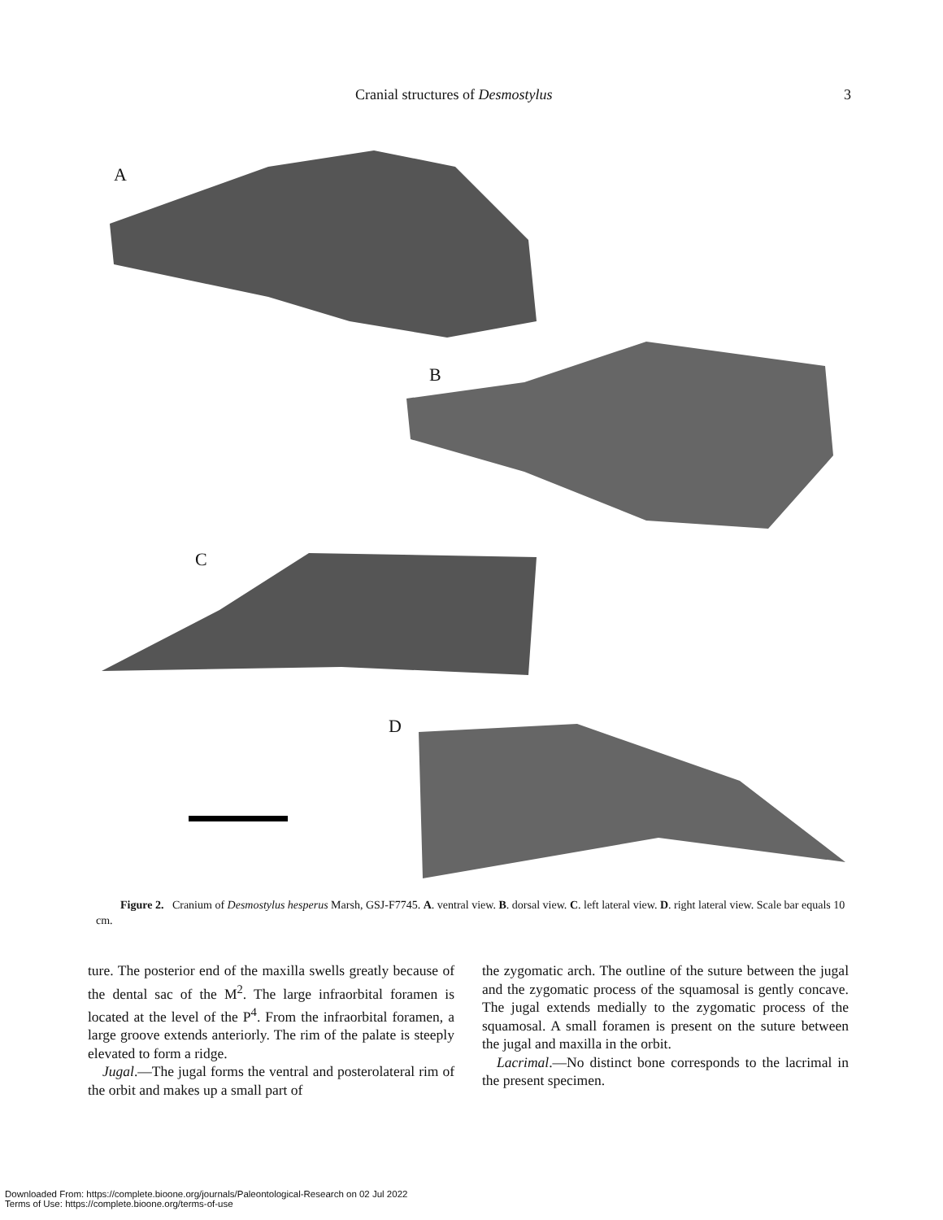Cranial structures of Desmostylus 3
A
B
C
D
Figure 2. Cranium of Desmostylus hesperus Marsh, GSJ-F7745. A. ventral view. B. dorsal view. C. left lateral view. D. right lateral view. Scale bar equals 10 cm.
ture. The posterior end of the maxilla swells greatly because of the dental sac of the M<sup>2</sup>. The large infraorbital foramen is located at the level of the P<sup>4</sup>. From the infraorbital foramen, a large groove extends anteriorly. The rim of the palate is steeply elevated to form a ridge.
Jugal.—The jugal forms the ventral and posterolateral rim of the orbit and makes up a small part of
the zygomatic arch. The outline of the suture between the jugal and the zygomatic process of the squamosal is gently concave. The jugal extends medially to the zygomatic process of the squamosal. A small foramen is present on the suture between the jugal and maxilla in the orbit.
Lacrimal.—No distinct bone corresponds to the lacrimal in the present specimen.
Downloaded From: https://complete.bioone.org/journals/Paleontological-Research on 02 Jul 2022
Terms of Use: https://complete.bioone.org/terms-of-use